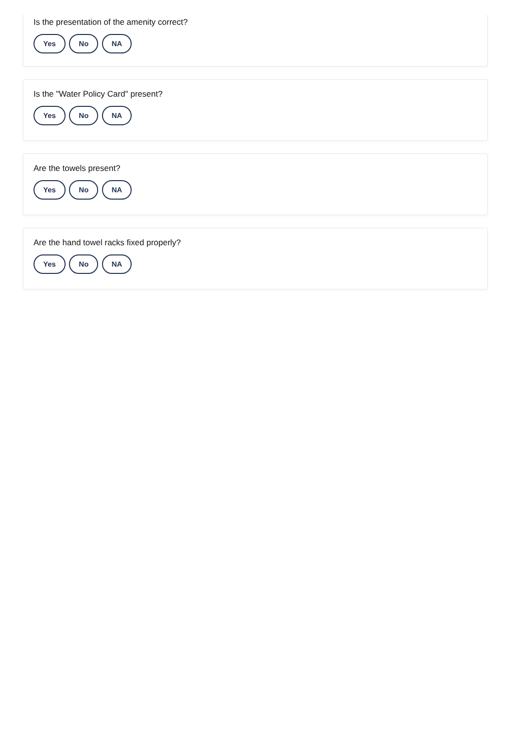Is the presentation of the amenity correct?
Yes No NA
Is the "Water Policy Card" present?
Yes No NA
Are the towels present?
Yes No NA
Are the hand towel racks fixed properly?
Yes No NA